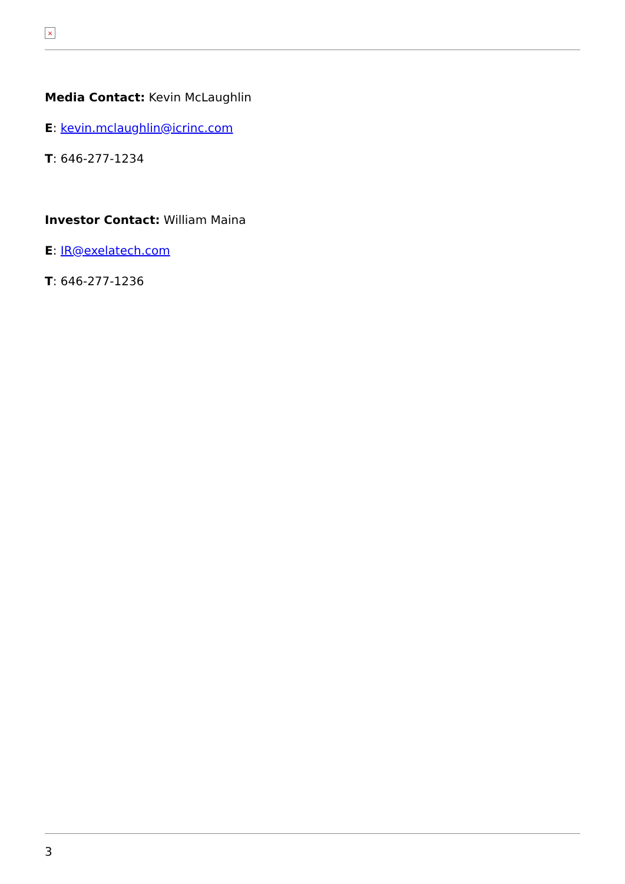×
Media Contact: Kevin McLaughlin
E: kevin.mclaughlin@icrinc.com
T: 646-277-1234
Investor Contact: William Maina
E: IR@exelatech.com
T: 646-277-1236
3